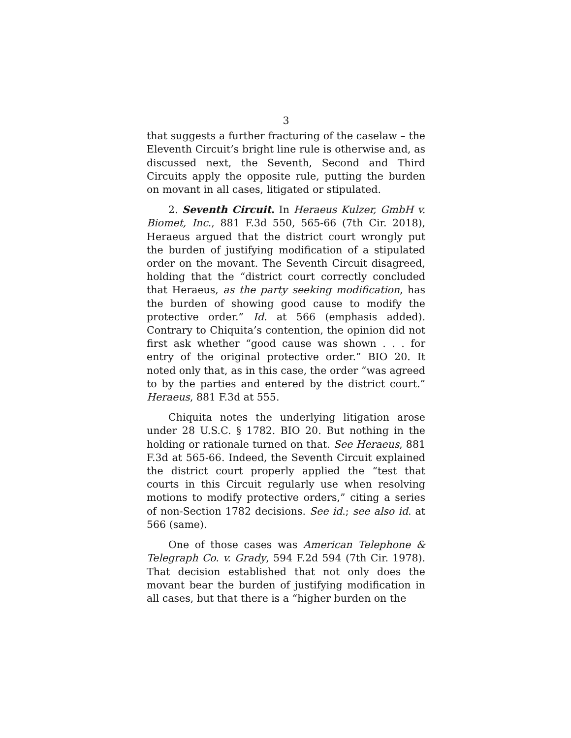3
that suggests a further fracturing of the caselaw – the Eleventh Circuit’s bright line rule is otherwise and, as discussed next, the Seventh, Second and Third Circuits apply the opposite rule, putting the burden on movant in all cases, litigated or stipulated.
2. Seventh Circuit. In Heraeus Kulzer, GmbH v. Biomet, Inc., 881 F.3d 550, 565-66 (7th Cir. 2018), Heraeus argued that the district court wrongly put the burden of justifying modification of a stipulated order on the movant. The Seventh Circuit disagreed, holding that the “district court correctly concluded that Heraeus, as the party seeking modification, has the burden of showing good cause to modify the protective order.” Id. at 566 (emphasis added). Contrary to Chiquita’s contention, the opinion did not first ask whether “good cause was shown . . . for entry of the original protective order.” BIO 20. It noted only that, as in this case, the order “was agreed to by the parties and entered by the district court.” Heraeus, 881 F.3d at 555.
Chiquita notes the underlying litigation arose under 28 U.S.C. § 1782. BIO 20. But nothing in the holding or rationale turned on that. See Heraeus, 881 F.3d at 565-66. Indeed, the Seventh Circuit explained the district court properly applied the “test that courts in this Circuit regularly use when resolving motions to modify protective orders,” citing a series of non-Section 1782 decisions. See id.; see also id. at 566 (same).
One of those cases was American Telephone & Telegraph Co. v. Grady, 594 F.2d 594 (7th Cir. 1978). That decision established that not only does the movant bear the burden of justifying modification in all cases, but that there is a “higher burden on the